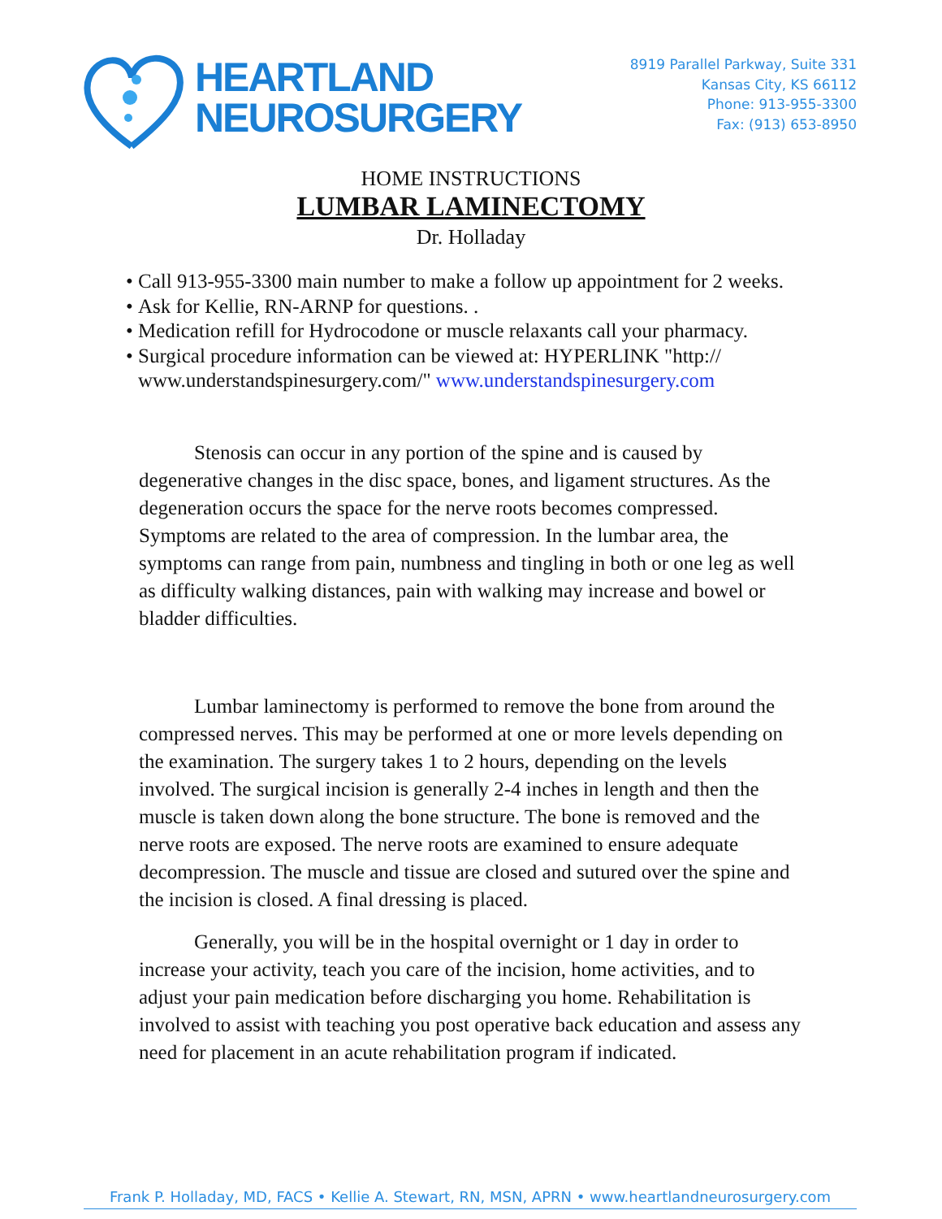HEARTLAND
NEUROSURGERY
8919 Parallel Parkway, Suite 331
Kansas City, KS 66112
Phone: 913-955-3300
Fax: (913) 653-8950
HOME INSTRUCTIONS
LUMBAR LAMINECTOMY
Dr. Holladay
• Call 913-955-3300 main number to make a follow up appointment for 2 weeks.
• Ask for Kellie, RN-ARNP for questions. .
• Medication refill for Hydrocodone or muscle relaxants call your pharmacy.
• Surgical procedure information can be viewed at: HYPERLINK "http:// www.understandspinesurgery.com/" www.understandspinesurgery.com
Stenosis can occur in any portion of the spine and is caused by degenerative changes in the disc space, bones, and ligament structures. As the degeneration occurs the space for the nerve roots becomes compressed. Symptoms are related to the area of compression. In the lumbar area, the symptoms can range from pain, numbness and tingling in both or one leg as well as difficulty walking distances, pain with walking may increase and bowel or bladder difficulties.
Lumbar laminectomy is performed to remove the bone from around the compressed nerves. This may be performed at one or more levels depending on the examination. The surgery takes 1 to 2 hours, depending on the levels involved. The surgical incision is generally 2-4 inches in length and then the muscle is taken down along the bone structure. The bone is removed and the nerve roots are exposed. The nerve roots are examined to ensure adequate decompression. The muscle and tissue are closed and sutured over the spine and the incision is closed. A final dressing is placed.
Generally, you will be in the hospital overnight or 1 day in order to increase your activity, teach you care of the incision, home activities, and to adjust your pain medication before discharging you home. Rehabilitation is involved to assist with teaching you post operative back education and assess any need for placement in an acute rehabilitation program if indicated.
Frank P. Holladay, MD, FACS • Kellie A. Stewart, RN, MSN, APRN • www.heartlandneurosurgery.com